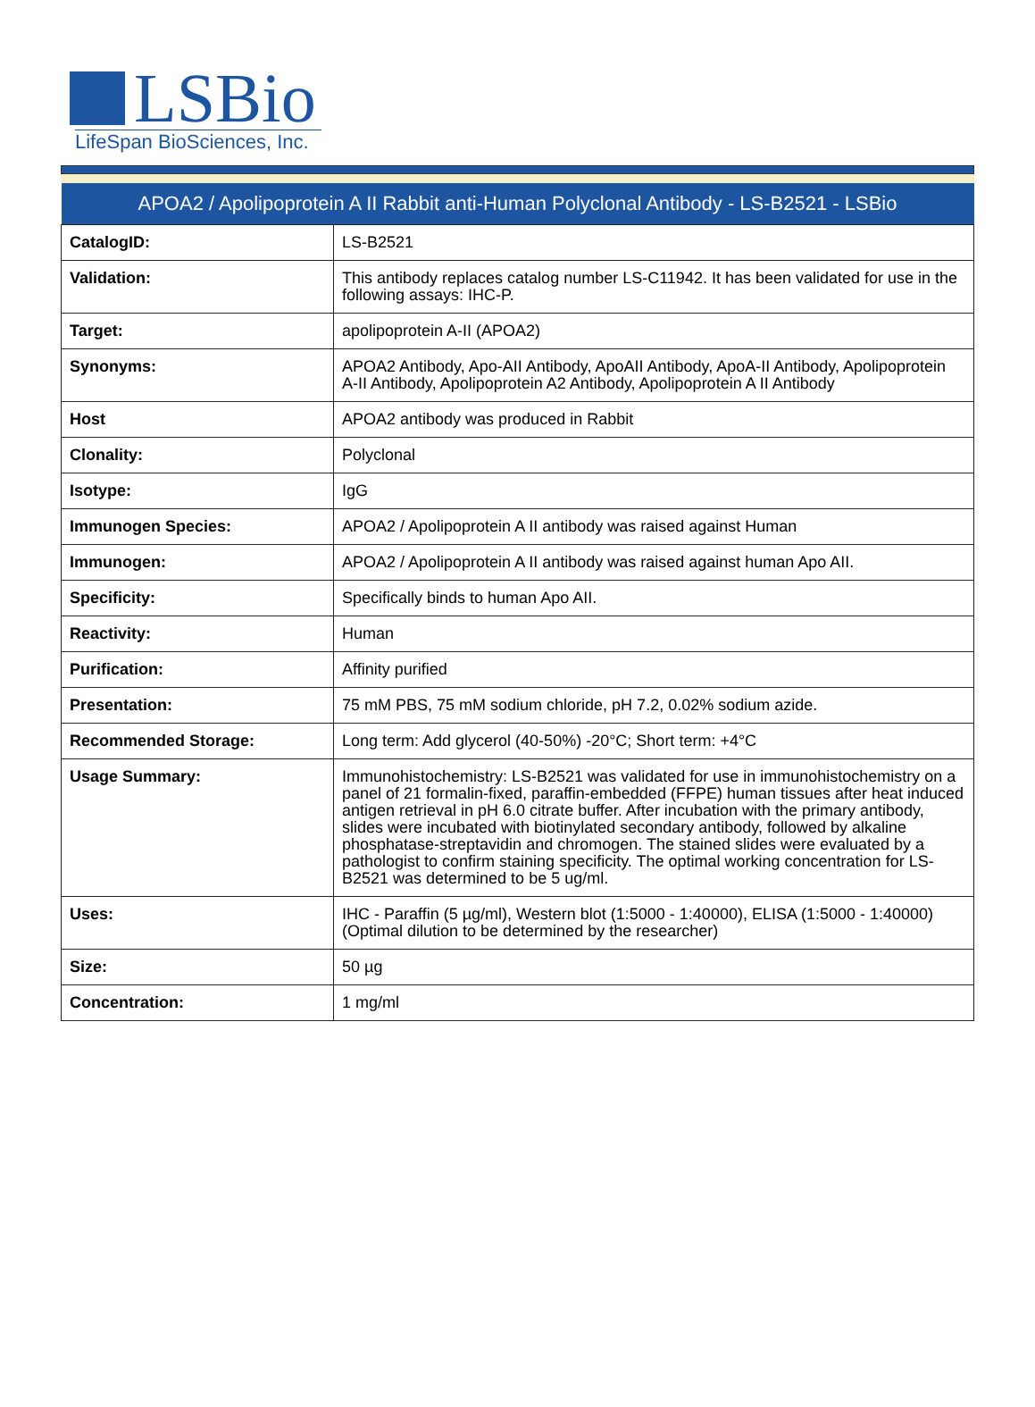LSBio
LifeSpan BioSciences, Inc.
| APOA2 / Apolipoprotein A II Rabbit anti-Human Polyclonal Antibody - LS-B2521 - LSBio | |
| --- | --- |
| CatalogID: | LS-B2521 |
| Validation: | This antibody replaces catalog number LS-C11942. It has been validated for use in the following assays: IHC-P. |
| Target: | apolipoprotein A-II (APOA2) |
| Synonyms: | APOA2 Antibody, Apo-AII Antibody, ApoAII Antibody, ApoA-II Antibody, Apolipoprotein A-II Antibody, Apolipoprotein A2 Antibody, Apolipoprotein A II Antibody |
| Host | APOA2 antibody was produced in Rabbit |
| Clonality: | Polyclonal |
| Isotype: | IgG |
| Immunogen Species: | APOA2 / Apolipoprotein A II antibody was raised against Human |
| Immunogen: | APOA2 / Apolipoprotein A II antibody was raised against human Apo AII. |
| Specificity: | Specifically binds to human Apo AII. |
| Reactivity: | Human |
| Purification: | Affinity purified |
| Presentation: | 75 mM PBS, 75 mM sodium chloride, pH 7.2, 0.02% sodium azide. |
| Recommended Storage: | Long term: Add glycerol (40-50%) -20°C; Short term: +4°C |
| Usage Summary: | Immunohistochemistry: LS-B2521 was validated for use in immunohistochemistry on a panel of 21 formalin-fixed, paraffin-embedded (FFPE) human tissues after heat induced antigen retrieval in pH 6.0 citrate buffer. After incubation with the primary antibody, slides were incubated with biotinylated secondary antibody, followed by alkaline phosphatase-streptavidin and chromogen. The stained slides were evaluated by a pathologist to confirm staining specificity. The optimal working concentration for LS-B2521 was determined to be 5 ug/ml. |
| Uses: | IHC - Paraffin (5 µg/ml), Western blot (1:5000 - 1:40000), ELISA (1:5000 - 1:40000) (Optimal dilution to be determined by the researcher) |
| Size: | 50 µg |
| Concentration: | 1 mg/ml |